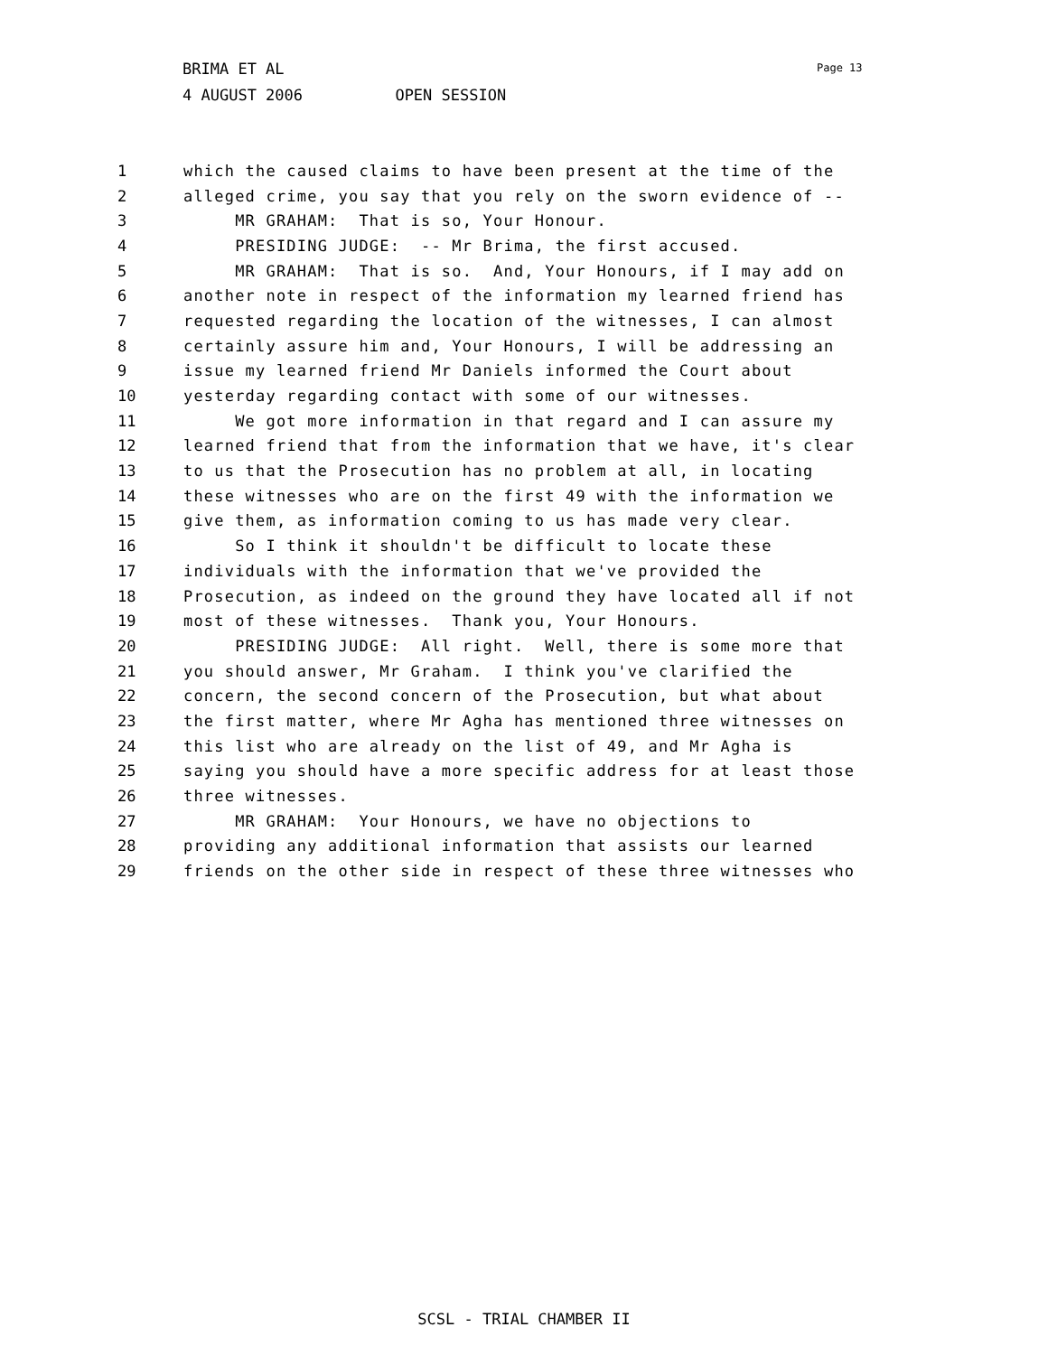BRIMA ET AL 4 AUGUST 2006 OPEN SESSION
Page 13
1 which the caused claims to have been present at the time of the
2 alleged crime, you say that you rely on the sworn evidence of --
3 MR GRAHAM: That is so, Your Honour.
4 PRESIDING JUDGE: -- Mr Brima, the first accused.
5 MR GRAHAM: That is so. And, Your Honours, if I may add on
6 another note in respect of the information my learned friend has
7 requested regarding the location of the witnesses, I can almost
8 certainly assure him and, Your Honours, I will be addressing an
9 issue my learned friend Mr Daniels informed the Court about
10 yesterday regarding contact with some of our witnesses.
11 We got more information in that regard and I can assure my
12 learned friend that from the information that we have, it's clear
13 to us that the Prosecution has no problem at all, in locating
14 these witnesses who are on the first 49 with the information we
15 give them, as information coming to us has made very clear.
16 So I think it shouldn't be difficult to locate these
17 individuals with the information that we've provided the
18 Prosecution, as indeed on the ground they have located all if not
19 most of these witnesses. Thank you, Your Honours.
20 PRESIDING JUDGE: All right. Well, there is some more that
21 you should answer, Mr Graham. I think you've clarified the
22 concern, the second concern of the Prosecution, but what about
23 the first matter, where Mr Agha has mentioned three witnesses on
24 this list who are already on the list of 49, and Mr Agha is
25 saying you should have a more specific address for at least those
26 three witnesses.
27 MR GRAHAM: Your Honours, we have no objections to
28 providing any additional information that assists our learned
29 friends on the other side in respect of these three witnesses who
SCSL - TRIAL CHAMBER II